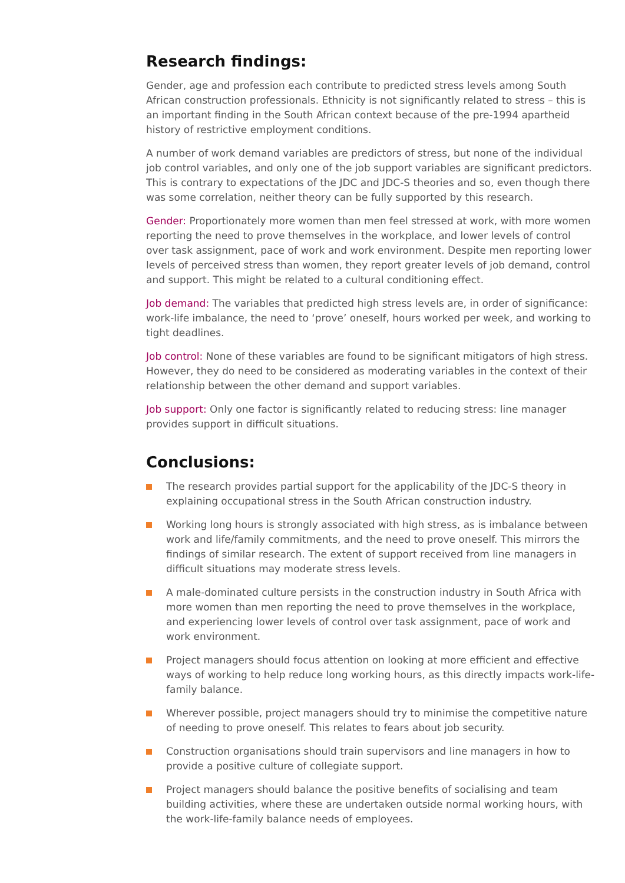Research findings:
Gender, age and profession each contribute to predicted stress levels among South African construction professionals. Ethnicity is not significantly related to stress – this is an important finding in the South African context because of the pre-1994 apartheid history of restrictive employment conditions.
A number of work demand variables are predictors of stress, but none of the individual job control variables, and only one of the job support variables are significant predictors. This is contrary to expectations of the JDC and JDC-S theories and so, even though there was some correlation, neither theory can be fully supported by this research.
Gender: Proportionately more women than men feel stressed at work, with more women reporting the need to prove themselves in the workplace, and lower levels of control over task assignment, pace of work and work environment. Despite men reporting lower levels of perceived stress than women, they report greater levels of job demand, control and support. This might be related to a cultural conditioning effect.
Job demand: The variables that predicted high stress levels are, in order of significance: work-life imbalance, the need to ‘prove’ oneself, hours worked per week, and working to tight deadlines.
Job control: None of these variables are found to be significant mitigators of high stress. However, they do need to be considered as moderating variables in the context of their relationship between the other demand and support variables.
Job support: Only one factor is significantly related to reducing stress: line manager provides support in difficult situations.
Conclusions:
The research provides partial support for the applicability of the JDC-S theory in explaining occupational stress in the South African construction industry.
Working long hours is strongly associated with high stress, as is imbalance between work and life/family commitments, and the need to prove oneself. This mirrors the findings of similar research. The extent of support received from line managers in difficult situations may moderate stress levels.
A male-dominated culture persists in the construction industry in South Africa with more women than men reporting the need to prove themselves in the workplace, and experiencing lower levels of control over task assignment, pace of work and work environment.
Project managers should focus attention on looking at more efficient and effective ways of working to help reduce long working hours, as this directly impacts work-life-family balance.
Wherever possible, project managers should try to minimise the competitive nature of needing to prove oneself. This relates to fears about job security.
Construction organisations should train supervisors and line managers in how to provide a positive culture of collegiate support.
Project managers should balance the positive benefits of socialising and team building activities, where these are undertaken outside normal working hours, with the work-life-family balance needs of employees.